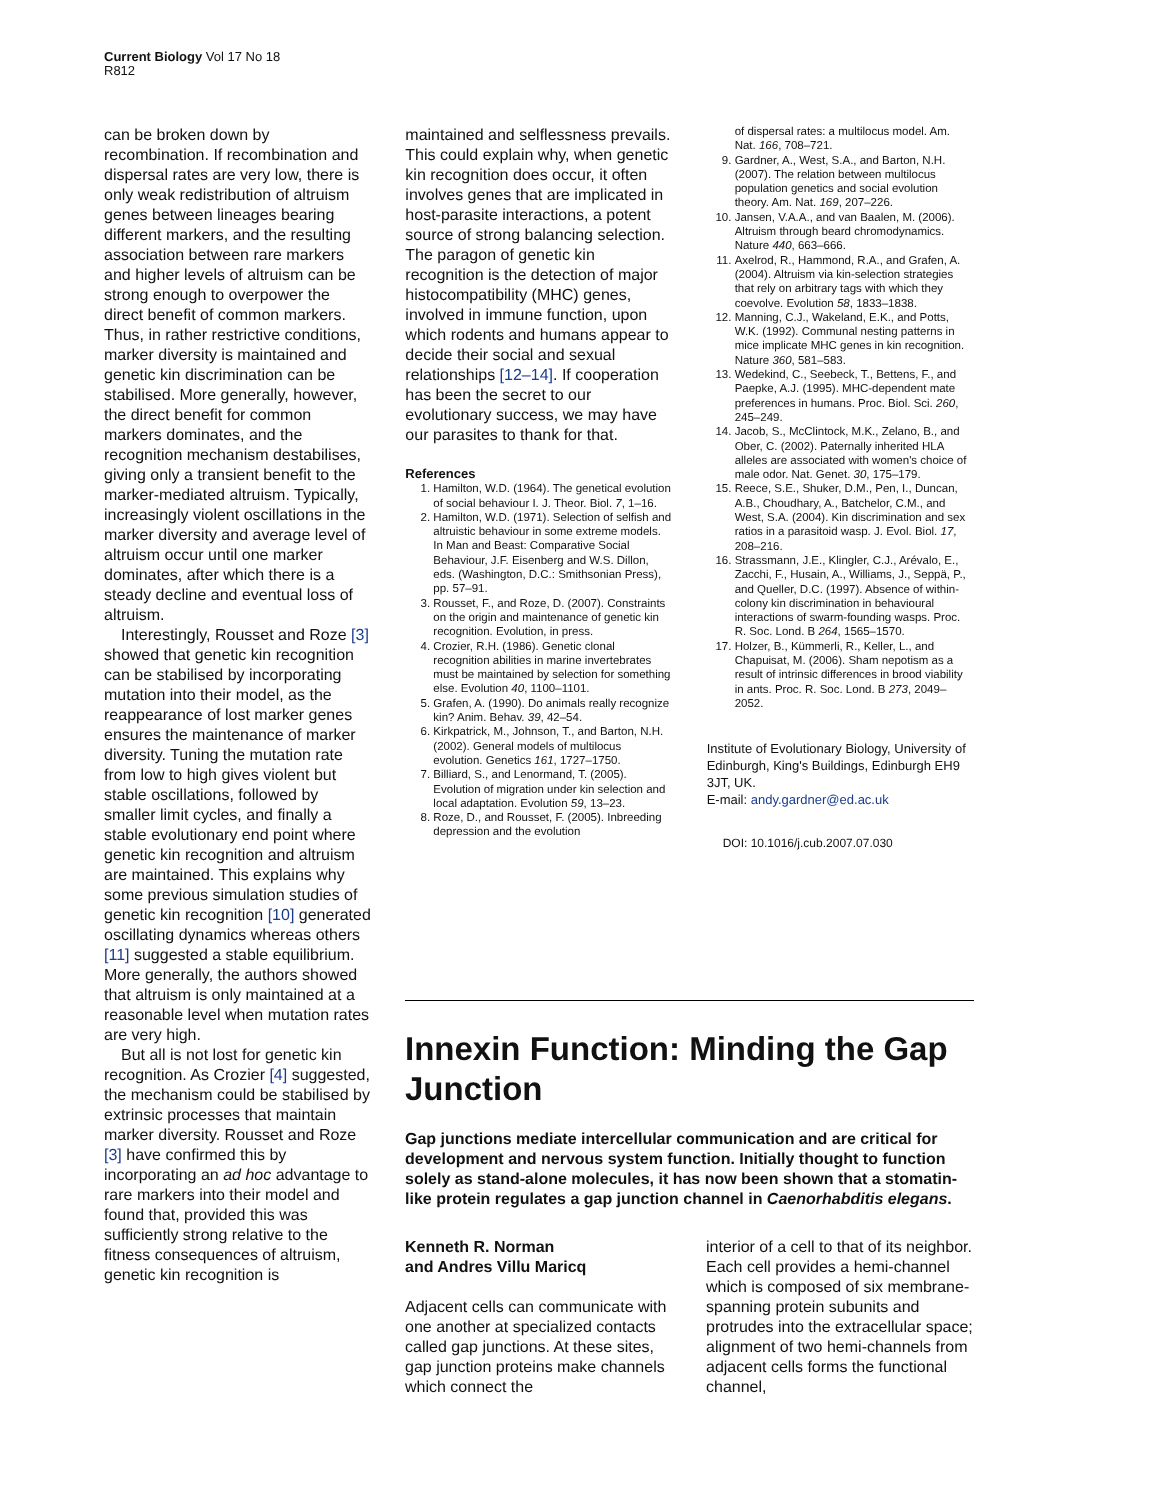Current Biology Vol 17 No 18
R812
can be broken down by recombination. If recombination and dispersal rates are very low, there is only weak redistribution of altruism genes between lineages bearing different markers, and the resulting association between rare markers and higher levels of altruism can be strong enough to overpower the direct benefit of common markers. Thus, in rather restrictive conditions, marker diversity is maintained and genetic kin discrimination can be stabilised. More generally, however, the direct benefit for common markers dominates, and the recognition mechanism destabilises, giving only a transient benefit to the marker-mediated altruism. Typically, increasingly violent oscillations in the marker diversity and average level of altruism occur until one marker dominates, after which there is a steady decline and eventual loss of altruism.
Interestingly, Rousset and Roze [3] showed that genetic kin recognition can be stabilised by incorporating mutation into their model, as the reappearance of lost marker genes ensures the maintenance of marker diversity. Tuning the mutation rate from low to high gives violent but stable oscillations, followed by smaller limit cycles, and finally a stable evolutionary end point where genetic kin recognition and altruism are maintained. This explains why some previous simulation studies of genetic kin recognition [10] generated oscillating dynamics whereas others [11] suggested a stable equilibrium. More generally, the authors showed that altruism is only maintained at a reasonable level when mutation rates are very high.
But all is not lost for genetic kin recognition. As Crozier [4] suggested, the mechanism could be stabilised by extrinsic processes that maintain marker diversity. Rousset and Roze [3] have confirmed this by incorporating an ad hoc advantage to rare markers into their model and found that, provided this was sufficiently strong relative to the fitness consequences of altruism, genetic kin recognition is
maintained and selflessness prevails. This could explain why, when genetic kin recognition does occur, it often involves genes that are implicated in host-parasite interactions, a potent source of strong balancing selection. The paragon of genetic kin recognition is the detection of major histocompatibility (MHC) genes, involved in immune function, upon which rodents and humans appear to decide their social and sexual relationships [12–14]. If cooperation has been the secret to our evolutionary success, we may have our parasites to thank for that.
References
1. Hamilton, W.D. (1964). The genetical evolution of social behaviour I. J. Theor. Biol. 7, 1–16.
2. Hamilton, W.D. (1971). Selection of selfish and altruistic behaviour in some extreme models. In Man and Beast: Comparative Social Behaviour, J.F. Eisenberg and W.S. Dillon, eds. (Washington, D.C.: Smithsonian Press), pp. 57–91.
3. Rousset, F., and Roze, D. (2007). Constraints on the origin and maintenance of genetic kin recognition. Evolution, in press.
4. Crozier, R.H. (1986). Genetic clonal recognition abilities in marine invertebrates must be maintained by selection for something else. Evolution 40, 1100–1101.
5. Grafen, A. (1990). Do animals really recognize kin? Anim. Behav. 39, 42–54.
6. Kirkpatrick, M., Johnson, T., and Barton, N.H. (2002). General models of multilocus evolution. Genetics 161, 1727–1750.
7. Billiard, S., and Lenormand, T. (2005). Evolution of migration under kin selection and local adaptation. Evolution 59, 13–23.
8. Roze, D., and Rousset, F. (2005). Inbreeding depression and the evolution
of dispersal rates: a multilocus model. Am. Nat. 166, 708–721.
9. Gardner, A., West, S.A., and Barton, N.H. (2007). The relation between multilocus population genetics and social evolution theory. Am. Nat. 169, 207–226.
10. Jansen, V.A.A., and van Baalen, M. (2006). Altruism through beard chromodynamics. Nature 440, 663–666.
11. Axelrod, R., Hammond, R.A., and Grafen, A. (2004). Altruism via kin-selection strategies that rely on arbitrary tags with which they coevolve. Evolution 58, 1833–1838.
12. Manning, C.J., Wakeland, E.K., and Potts, W.K. (1992). Communal nesting patterns in mice implicate MHC genes in kin recognition. Nature 360, 581–583.
13. Wedekind, C., Seebeck, T., Bettens, F., and Paepke, A.J. (1995). MHC-dependent mate preferences in humans. Proc. Biol. Sci. 260, 245–249.
14. Jacob, S., McClintock, M.K., Zelano, B., and Ober, C. (2002). Paternally inherited HLA alleles are associated with women's choice of male odor. Nat. Genet. 30, 175–179.
15. Reece, S.E., Shuker, D.M., Pen, I., Duncan, A.B., Choudhary, A., Batchelor, C.M., and West, S.A. (2004). Kin discrimination and sex ratios in a parasitoid wasp. J. Evol. Biol. 17, 208–216.
16. Strassmann, J.E., Klingler, C.J., Arévalo, E., Zacchi, F., Husain, A., Williams, J., Seppä, P., and Queller, D.C. (1997). Absence of within-colony kin discrimination in behavioural interactions of swarm-founding wasps. Proc. R. Soc. Lond. B 264, 1565–1570.
17. Holzer, B., Kümmerli, R., Keller, L., and Chapuisat, M. (2006). Sham nepotism as a result of intrinsic differences in brood viability in ants. Proc. R. Soc. Lond. B 273, 2049–2052.
Institute of Evolutionary Biology, University of Edinburgh, King's Buildings, Edinburgh EH9 3JT, UK.
E-mail: andy.gardner@ed.ac.uk
DOI: 10.1016/j.cub.2007.07.030
Innexin Function: Minding the Gap Junction
Gap junctions mediate intercellular communication and are critical for development and nervous system function. Initially thought to function solely as stand-alone molecules, it has now been shown that a stomatin-like protein regulates a gap junction channel in Caenorhabditis elegans.
Kenneth R. Norman
and Andres Villu Maricq
Adjacent cells can communicate with one another at specialized contacts called gap junctions. At these sites, gap junction proteins make channels which connect the
interior of a cell to that of its neighbor. Each cell provides a hemi-channel which is composed of six membrane-spanning protein subunits and protrudes into the extracellular space; alignment of two hemi-channels from adjacent cells forms the functional channel,